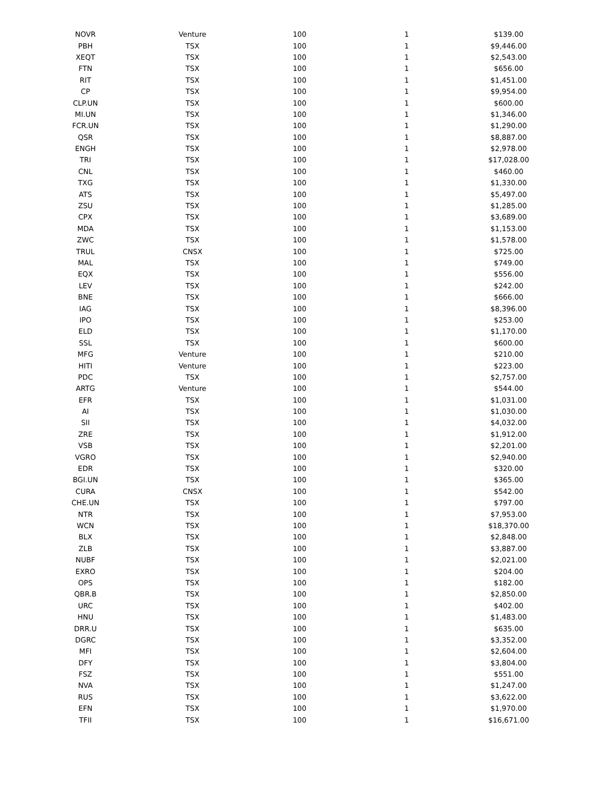| NOVR | Venture | 100 | 1 | $139.00 |
| PBH | TSX | 100 | 1 | $9,446.00 |
| XEQT | TSX | 100 | 1 | $2,543.00 |
| FTN | TSX | 100 | 1 | $656.00 |
| RIT | TSX | 100 | 1 | $1,451.00 |
| CP | TSX | 100 | 1 | $9,954.00 |
| CLP.UN | TSX | 100 | 1 | $600.00 |
| MI.UN | TSX | 100 | 1 | $1,346.00 |
| FCR.UN | TSX | 100 | 1 | $1,290.00 |
| QSR | TSX | 100 | 1 | $8,887.00 |
| ENGH | TSX | 100 | 1 | $2,978.00 |
| TRI | TSX | 100 | 1 | $17,028.00 |
| CNL | TSX | 100 | 1 | $460.00 |
| TXG | TSX | 100 | 1 | $1,330.00 |
| ATS | TSX | 100 | 1 | $5,497.00 |
| ZSU | TSX | 100 | 1 | $1,285.00 |
| CPX | TSX | 100 | 1 | $3,689.00 |
| MDA | TSX | 100 | 1 | $1,153.00 |
| ZWC | TSX | 100 | 1 | $1,578.00 |
| TRUL | CNSX | 100 | 1 | $725.00 |
| MAL | TSX | 100 | 1 | $749.00 |
| EQX | TSX | 100 | 1 | $556.00 |
| LEV | TSX | 100 | 1 | $242.00 |
| BNE | TSX | 100 | 1 | $666.00 |
| IAG | TSX | 100 | 1 | $8,396.00 |
| IPO | TSX | 100 | 1 | $253.00 |
| ELD | TSX | 100 | 1 | $1,170.00 |
| SSL | TSX | 100 | 1 | $600.00 |
| MFG | Venture | 100 | 1 | $210.00 |
| HITI | Venture | 100 | 1 | $223.00 |
| PDC | TSX | 100 | 1 | $2,757.00 |
| ARTG | Venture | 100 | 1 | $544.00 |
| EFR | TSX | 100 | 1 | $1,031.00 |
| AI | TSX | 100 | 1 | $1,030.00 |
| SII | TSX | 100 | 1 | $4,032.00 |
| ZRE | TSX | 100 | 1 | $1,912.00 |
| VSB | TSX | 100 | 1 | $2,201.00 |
| VGRO | TSX | 100 | 1 | $2,940.00 |
| EDR | TSX | 100 | 1 | $320.00 |
| BGI.UN | TSX | 100 | 1 | $365.00 |
| CURA | CNSX | 100 | 1 | $542.00 |
| CHE.UN | TSX | 100 | 1 | $797.00 |
| NTR | TSX | 100 | 1 | $7,953.00 |
| WCN | TSX | 100 | 1 | $18,370.00 |
| BLX | TSX | 100 | 1 | $2,848.00 |
| ZLB | TSX | 100 | 1 | $3,887.00 |
| NUBF | TSX | 100 | 1 | $2,021.00 |
| EXRO | TSX | 100 | 1 | $204.00 |
| OPS | TSX | 100 | 1 | $182.00 |
| QBR.B | TSX | 100 | 1 | $2,850.00 |
| URC | TSX | 100 | 1 | $402.00 |
| HNU | TSX | 100 | 1 | $1,483.00 |
| DRR.U | TSX | 100 | 1 | $635.00 |
| DGRC | TSX | 100 | 1 | $3,352.00 |
| MFI | TSX | 100 | 1 | $2,604.00 |
| DFY | TSX | 100 | 1 | $3,804.00 |
| FSZ | TSX | 100 | 1 | $551.00 |
| NVA | TSX | 100 | 1 | $1,247.00 |
| RUS | TSX | 100 | 1 | $3,622.00 |
| EFN | TSX | 100 | 1 | $1,970.00 |
| TFII | TSX | 100 | 1 | $16,671.00 |